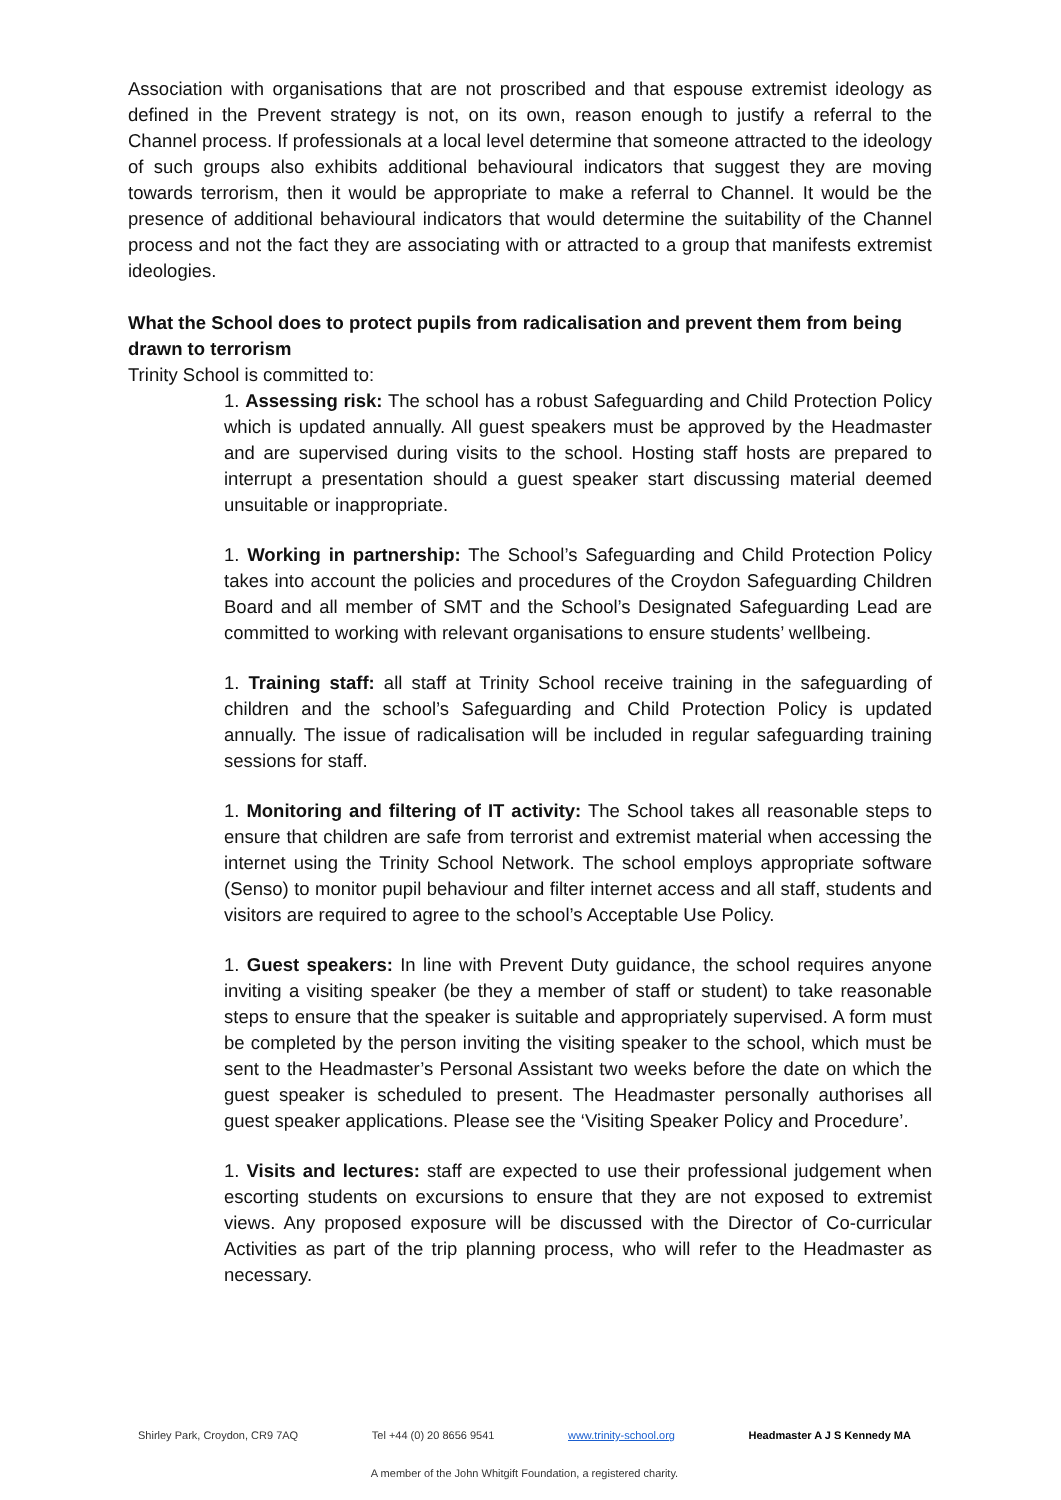Association with organisations that are not proscribed and that espouse extremist ideology as defined in the Prevent strategy is not, on its own, reason enough to justify a referral to the Channel process. If professionals at a local level determine that someone attracted to the ideology of such groups also exhibits additional behavioural indicators that suggest they are moving towards terrorism, then it would be appropriate to make a referral to Channel. It would be the presence of additional behavioural indicators that would determine the suitability of the Channel process and not the fact they are associating with or attracted to a group that manifests extremist ideologies.
What the School does to protect pupils from radicalisation and prevent them from being drawn to terrorism
Trinity School is committed to:
1. Assessing risk: The school has a robust Safeguarding and Child Protection Policy which is updated annually. All guest speakers must be approved by the Headmaster and are supervised during visits to the school. Hosting staff hosts are prepared to interrupt a presentation should a guest speaker start discussing material deemed unsuitable or inappropriate.
1. Working in partnership: The School’s Safeguarding and Child Protection Policy takes into account the policies and procedures of the Croydon Safeguarding Children Board and all member of SMT and the School’s Designated Safeguarding Lead are committed to working with relevant organisations to ensure students’ wellbeing.
1. Training staff: all staff at Trinity School receive training in the safeguarding of children and the school’s Safeguarding and Child Protection Policy is updated annually. The issue of radicalisation will be included in regular safeguarding training sessions for staff.
1. Monitoring and filtering of IT activity: The School takes all reasonable steps to ensure that children are safe from terrorist and extremist material when accessing the internet using the Trinity School Network. The school employs appropriate software (Senso) to monitor pupil behaviour and filter internet access and all staff, students and visitors are required to agree to the school’s Acceptable Use Policy.
1. Guest speakers: In line with Prevent Duty guidance, the school requires anyone inviting a visiting speaker (be they a member of staff or student) to take reasonable steps to ensure that the speaker is suitable and appropriately supervised. A form must be completed by the person inviting the visiting speaker to the school, which must be sent to the Headmaster’s Personal Assistant two weeks before the date on which the guest speaker is scheduled to present. The Headmaster personally authorises all guest speaker applications. Please see the ‘Visiting Speaker Policy and Procedure’.
1. Visits and lectures: staff are expected to use their professional judgement when escorting students on excursions to ensure that they are not exposed to extremist views. Any proposed exposure will be discussed with the Director of Co-curricular Activities as part of the trip planning process, who will refer to the Headmaster as necessary.
Shirley Park, Croydon, CR9 7AQ Tel +44 (0) 20 8656 9541 www.trinity-school.org Headmaster A J S Kennedy MA
A member of the John Whitgift Foundation, a registered charity.